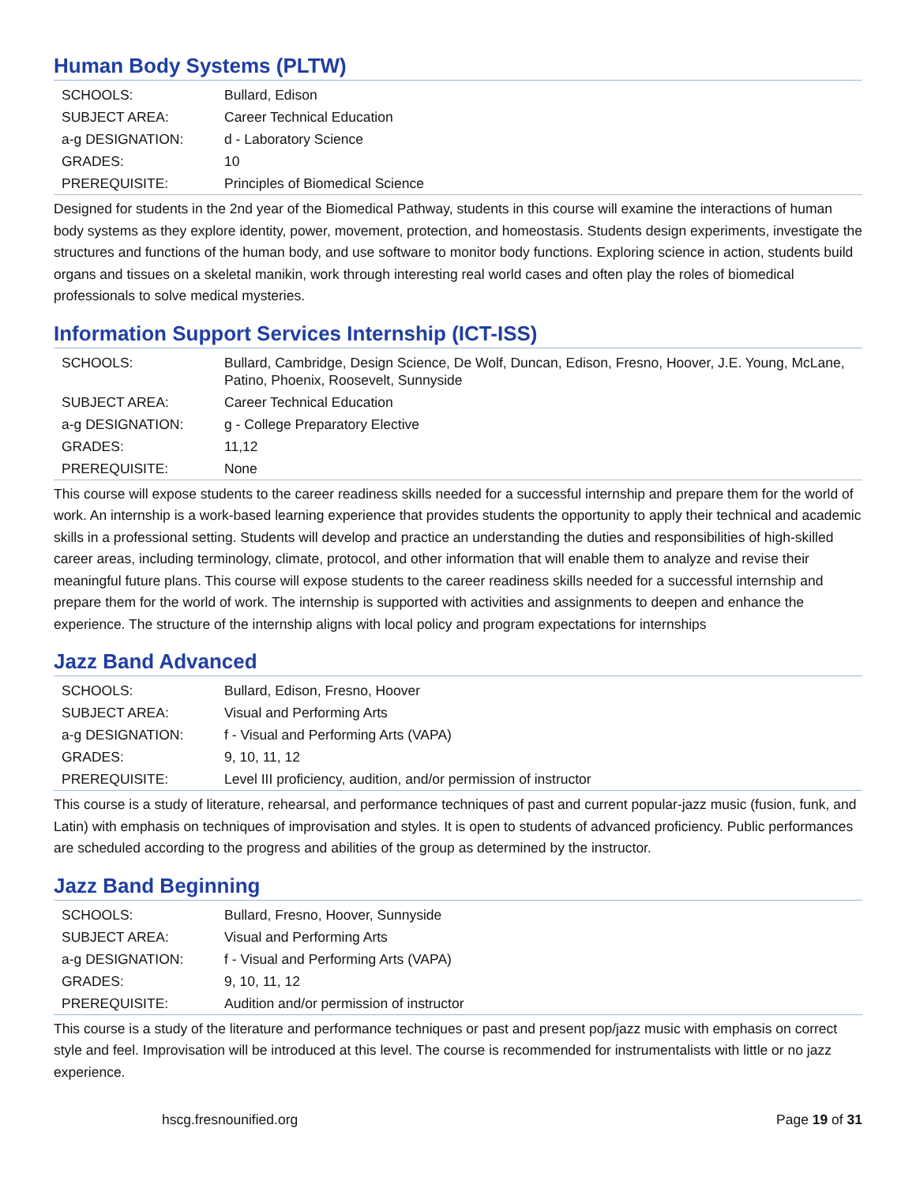Human Body Systems (PLTW)
| SCHOOLS: | Bullard, Edison |
| SUBJECT AREA: | Career Technical Education |
| a-g DESIGNATION: | d - Laboratory Science |
| GRADES: | 10 |
| PREREQUISITE: | Principles of Biomedical Science |
Designed for students in the 2nd year of the Biomedical Pathway, students in this course will examine the interactions of human body systems as they explore identity, power, movement, protection, and homeostasis. Students design experiments, investigate the structures and functions of the human body, and use software to monitor body functions. Exploring science in action, students build organs and tissues on a skeletal manikin, work through interesting real world cases and often play the roles of biomedical professionals to solve medical mysteries.
Information Support Services Internship (ICT-ISS)
| SCHOOLS: | Bullard, Cambridge, Design Science, De Wolf, Duncan, Edison, Fresno, Hoover, J.E. Young, McLane, Patino, Phoenix, Roosevelt, Sunnyside |
| SUBJECT AREA: | Career Technical Education |
| a-g DESIGNATION: | g - College Preparatory Elective |
| GRADES: | 11,12 |
| PREREQUISITE: | None |
This course will expose students to the career readiness skills needed for a successful internship and prepare them for the world of work. An internship is a work-based learning experience that provides students the opportunity to apply their technical and academic skills in a professional setting. Students will develop and practice an understanding the duties and responsibilities of high-skilled career areas, including terminology, climate, protocol, and other information that will enable them to analyze and revise their meaningful future plans. This course will expose students to the career readiness skills needed for a successful internship and prepare them for the world of work. The internship is supported with activities and assignments to deepen and enhance the experience. The structure of the internship aligns with local policy and program expectations for internships
Jazz Band Advanced
| SCHOOLS: | Bullard, Edison, Fresno, Hoover |
| SUBJECT AREA: | Visual and Performing Arts |
| a-g DESIGNATION: | f - Visual and Performing Arts (VAPA) |
| GRADES: | 9, 10, 11, 12 |
| PREREQUISITE: | Level III proficiency, audition, and/or permission of instructor |
This course is a study of literature, rehearsal, and performance techniques of past and current popular-jazz music (fusion, funk, and Latin) with emphasis on techniques of improvisation and styles. It is open to students of advanced proficiency. Public performances are scheduled according to the progress and abilities of the group as determined by the instructor.
Jazz Band Beginning
| SCHOOLS: | Bullard, Fresno, Hoover, Sunnyside |
| SUBJECT AREA: | Visual and Performing Arts |
| a-g DESIGNATION: | f - Visual and Performing Arts (VAPA) |
| GRADES: | 9, 10, 11, 12 |
| PREREQUISITE: | Audition and/or permission of instructor |
This course is a study of the literature and performance techniques or past and present pop/jazz music with emphasis on correct style and feel. Improvisation will be introduced at this level. The course is recommended for instrumentalists with little or no jazz experience.
hscg.fresnounified.org Page 19 of 31